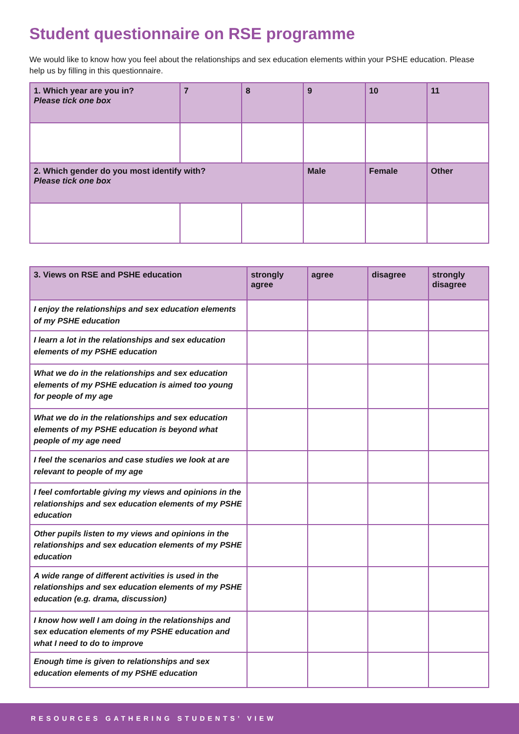Student questionnaire on RSE programme
We would like to know how you feel about the relationships and sex education elements within your PSHE education. Please help us by filling in this questionnaire.
| 1. Which year are you in? Please tick one box | 7 | 8 | 9 | 10 | 11 |
| --- | --- | --- | --- | --- | --- |
| 2. Which gender do you most identify with? Please tick one box | | | Male | Female | Other |
| 3. Views on RSE and PSHE education | strongly agree | agree | disagree | strongly disagree |
| --- | --- | --- | --- | --- |
| I enjoy the relationships and sex education elements of my PSHE education | | | | |
| I learn a lot in the relationships and sex education elements of my PSHE education | | | | |
| What we do in the relationships and sex education elements of my PSHE education is aimed too young for people of my age | | | | |
| What we do in the relationships and sex education elements of my PSHE education is beyond what people of my age need | | | | |
| I feel the scenarios and case studies we look at are relevant to people of my age | | | | |
| I feel comfortable giving my views and opinions in the relationships and sex education elements of my PSHE education | | | | |
| Other pupils listen to my views and opinions in the relationships and sex education elements of my PSHE education | | | | |
| A wide range of different activities is used in the relationships and sex education elements of my PSHE education (e.g. drama, discussion) | | | | |
| I know how well I am doing in the relationships and sex education elements of my PSHE education and what I need to do to improve | | | | |
| Enough time is given to relationships and sex education elements of my PSHE education | | | | |
RESOURCES GATHERING STUDENTS’ VIEW